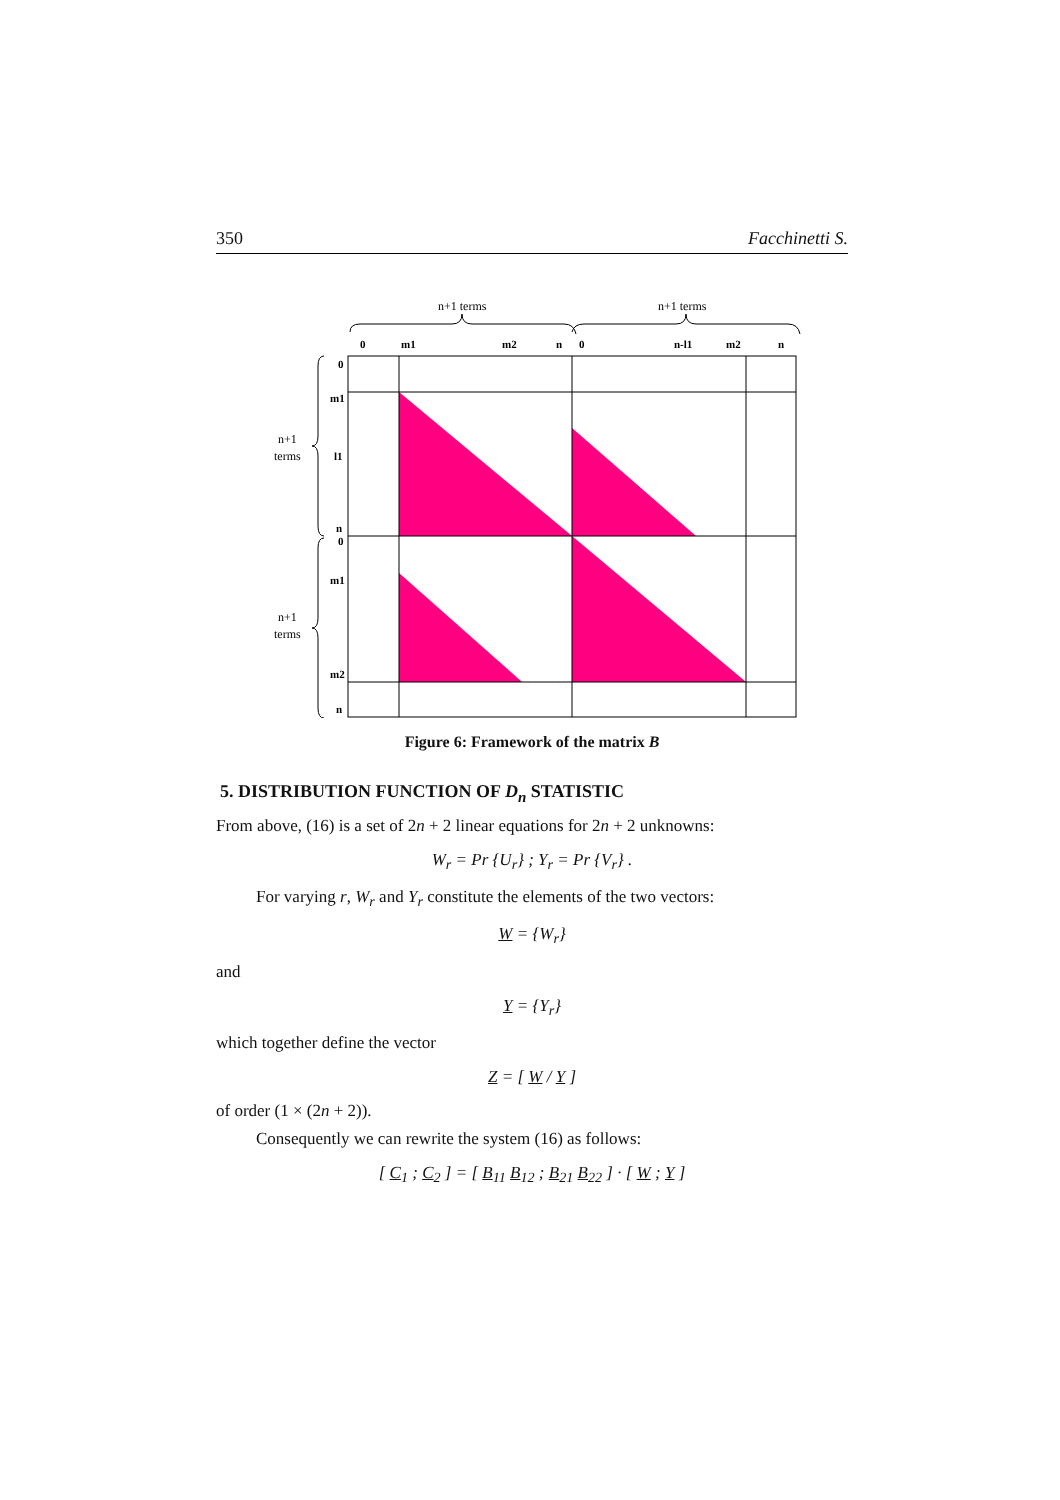350 Facchinetti S.
n+1 terms
n+1 terms
0
m1
m2
n
0
n-l1
m2
n
0
m1
l1
n
0
m1
m2
n
n+1
terms
n+1
terms
Figure 6: Framework of the matrix B
5. DISTRIBUTION FUNCTION OF D<sub>n</sub> STATISTIC
From above, (16) is a set of 2n + 2 linear equations for 2n + 2 unknowns:
W<sub>r</sub> = Pr {U<sub>r</sub>} ; Y<sub>r</sub> = Pr {V<sub>r</sub>} .
For varying r, W<sub>r</sub> and Y<sub>r</sub> constitute the elements of the two vectors:
W = {W<sub>r</sub>}
and
Y = {Y<sub>r</sub>}
which together define the vector
Z = [ W / Y ]
of order (1 × (2n + 2)).
Consequently we can rewrite the system (16) as follows:
[ C<sub>1</sub> ; C<sub>2</sub> ] = [ B<sub>11</sub> B<sub>12</sub> ; B<sub>21</sub> B<sub>22</sub> ] · [ W ; Y ]